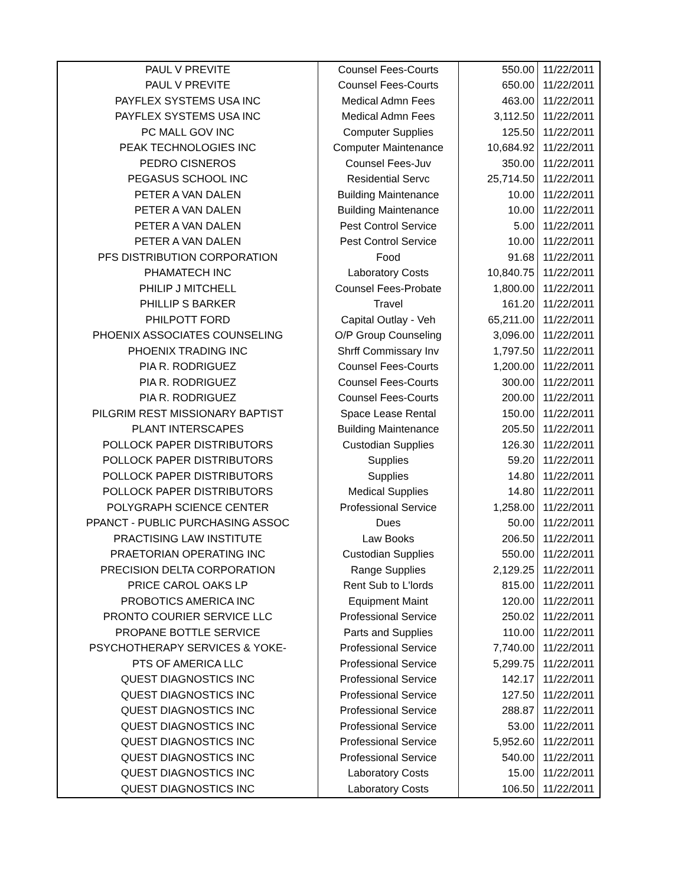| PAUL V PREVITE | Counsel Fees-Courts | 550.00 | 11/22/2011 |
| PAUL V PREVITE | Counsel Fees-Courts | 650.00 | 11/22/2011 |
| PAYFLEX SYSTEMS USA INC | Medical Admn Fees | 463.00 | 11/22/2011 |
| PAYFLEX SYSTEMS USA INC | Medical Admn Fees | 3,112.50 | 11/22/2011 |
| PC MALL GOV INC | Computer Supplies | 125.50 | 11/22/2011 |
| PEAK TECHNOLOGIES INC | Computer Maintenance | 10,684.92 | 11/22/2011 |
| PEDRO CISNEROS | Counsel Fees-Juv | 350.00 | 11/22/2011 |
| PEGASUS SCHOOL INC | Residential Servc | 25,714.50 | 11/22/2011 |
| PETER A VAN DALEN | Building Maintenance | 10.00 | 11/22/2011 |
| PETER A VAN DALEN | Building Maintenance | 10.00 | 11/22/2011 |
| PETER A VAN DALEN | Pest Control Service | 5.00 | 11/22/2011 |
| PETER A VAN DALEN | Pest Control Service | 10.00 | 11/22/2011 |
| PFS DISTRIBUTION CORPORATION | Food | 91.68 | 11/22/2011 |
| PHAMATECH INC | Laboratory Costs | 10,840.75 | 11/22/2011 |
| PHILIP J MITCHELL | Counsel Fees-Probate | 1,800.00 | 11/22/2011 |
| PHILLIP S BARKER | Travel | 161.20 | 11/22/2011 |
| PHILPOTT FORD | Capital Outlay - Veh | 65,211.00 | 11/22/2011 |
| PHOENIX ASSOCIATES COUNSELING | O/P Group Counseling | 3,096.00 | 11/22/2011 |
| PHOENIX TRADING INC | Shrff Commissary Inv | 1,797.50 | 11/22/2011 |
| PIA R. RODRIGUEZ | Counsel Fees-Courts | 1,200.00 | 11/22/2011 |
| PIA R. RODRIGUEZ | Counsel Fees-Courts | 300.00 | 11/22/2011 |
| PIA R. RODRIGUEZ | Counsel Fees-Courts | 200.00 | 11/22/2011 |
| PILGRIM REST MISSIONARY BAPTIST | Space Lease Rental | 150.00 | 11/22/2011 |
| PLANT INTERSCAPES | Building Maintenance | 205.50 | 11/22/2011 |
| POLLOCK PAPER DISTRIBUTORS | Custodian Supplies | 126.30 | 11/22/2011 |
| POLLOCK PAPER DISTRIBUTORS | Supplies | 59.20 | 11/22/2011 |
| POLLOCK PAPER DISTRIBUTORS | Supplies | 14.80 | 11/22/2011 |
| POLLOCK PAPER DISTRIBUTORS | Medical Supplies | 14.80 | 11/22/2011 |
| POLYGRAPH SCIENCE CENTER | Professional Service | 1,258.00 | 11/22/2011 |
| PPANCT - PUBLIC PURCHASING ASSOC | Dues | 50.00 | 11/22/2011 |
| PRACTISING LAW INSTITUTE | Law Books | 206.50 | 11/22/2011 |
| PRAETORIAN OPERATING INC | Custodian Supplies | 550.00 | 11/22/2011 |
| PRECISION DELTA CORPORATION | Range Supplies | 2,129.25 | 11/22/2011 |
| PRICE CAROL OAKS LP | Rent Sub to L'lords | 815.00 | 11/22/2011 |
| PROBOTICS AMERICA INC | Equipment Maint | 120.00 | 11/22/2011 |
| PRONTO COURIER SERVICE LLC | Professional Service | 250.02 | 11/22/2011 |
| PROPANE BOTTLE SERVICE | Parts and Supplies | 110.00 | 11/22/2011 |
| PSYCHOTHERAPY SERVICES & YOKE- | Professional Service | 7,740.00 | 11/22/2011 |
| PTS OF AMERICA LLC | Professional Service | 5,299.75 | 11/22/2011 |
| QUEST DIAGNOSTICS INC | Professional Service | 142.17 | 11/22/2011 |
| QUEST DIAGNOSTICS INC | Professional Service | 127.50 | 11/22/2011 |
| QUEST DIAGNOSTICS INC | Professional Service | 288.87 | 11/22/2011 |
| QUEST DIAGNOSTICS INC | Professional Service | 53.00 | 11/22/2011 |
| QUEST DIAGNOSTICS INC | Professional Service | 5,952.60 | 11/22/2011 |
| QUEST DIAGNOSTICS INC | Professional Service | 540.00 | 11/22/2011 |
| QUEST DIAGNOSTICS INC | Laboratory Costs | 15.00 | 11/22/2011 |
| QUEST DIAGNOSTICS INC | Laboratory Costs | 106.50 | 11/22/2011 |